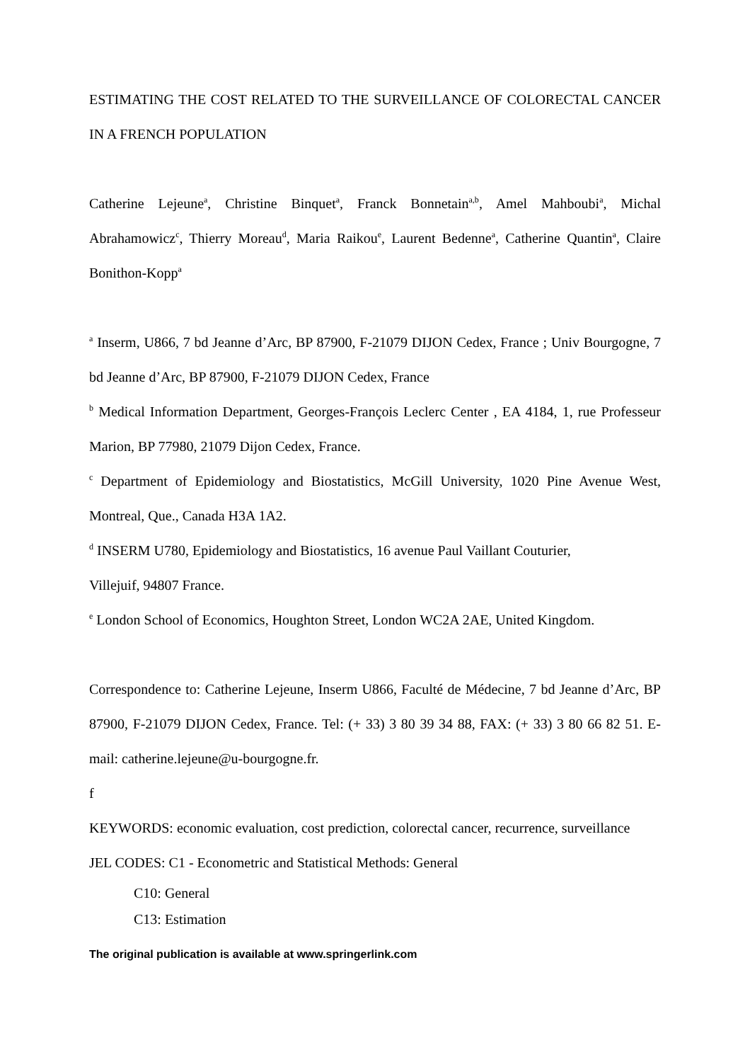ESTIMATING THE COST RELATED TO THE SURVEILLANCE OF COLORECTAL CANCER IN A FRENCH POPULATION
Catherine Lejeune<sup>a</sup>, Christine Binquet<sup>a</sup>, Franck Bonnetain<sup>a,b</sup>, Amel Mahboubi<sup>a</sup>, Michal Abrahamowicz<sup>c</sup>, Thierry Moreau<sup>d</sup>, Maria Raikou<sup>e</sup>, Laurent Bedenne<sup>a</sup>, Catherine Quantin<sup>a</sup>, Claire Bonithon-Kopp<sup>a</sup>
<sup>a</sup> Inserm, U866, 7 bd Jeanne d’Arc, BP 87900, F-21079 DIJON Cedex, France ; Univ Bourgogne, 7 bd Jeanne d’Arc, BP 87900, F-21079 DIJON Cedex, France
<sup>b</sup> Medical Information Department, Georges-François Leclerc Center , EA 4184, 1, rue Professeur Marion, BP 77980, 21079 Dijon Cedex, France.
<sup>c</sup> Department of Epidemiology and Biostatistics, McGill University, 1020 Pine Avenue West, Montreal, Que., Canada H3A 1A2.
<sup>d</sup> INSERM U780, Epidemiology and Biostatistics, 16 avenue Paul Vaillant Couturier,
Villejuif, 94807 France.
<sup>e</sup> London School of Economics, Houghton Street, London WC2A 2AE, United Kingdom.
Correspondence to: Catherine Lejeune, Inserm U866, Faculté de Médecine, 7 bd Jeanne d’Arc, BP 87900, F-21079 DIJON Cedex, France. Tel: (+ 33) 3 80 39 34 88, FAX: (+ 33) 3 80 66 82 51. E-mail: catherine.lejeune@u-bourgogne.fr.
f
KEYWORDS: economic evaluation, cost prediction, colorectal cancer, recurrence, surveillance
JEL CODES: C1 - Econometric and Statistical Methods: General
C10: General
C13: Estimation
The original publication is available at www.springerlink.com